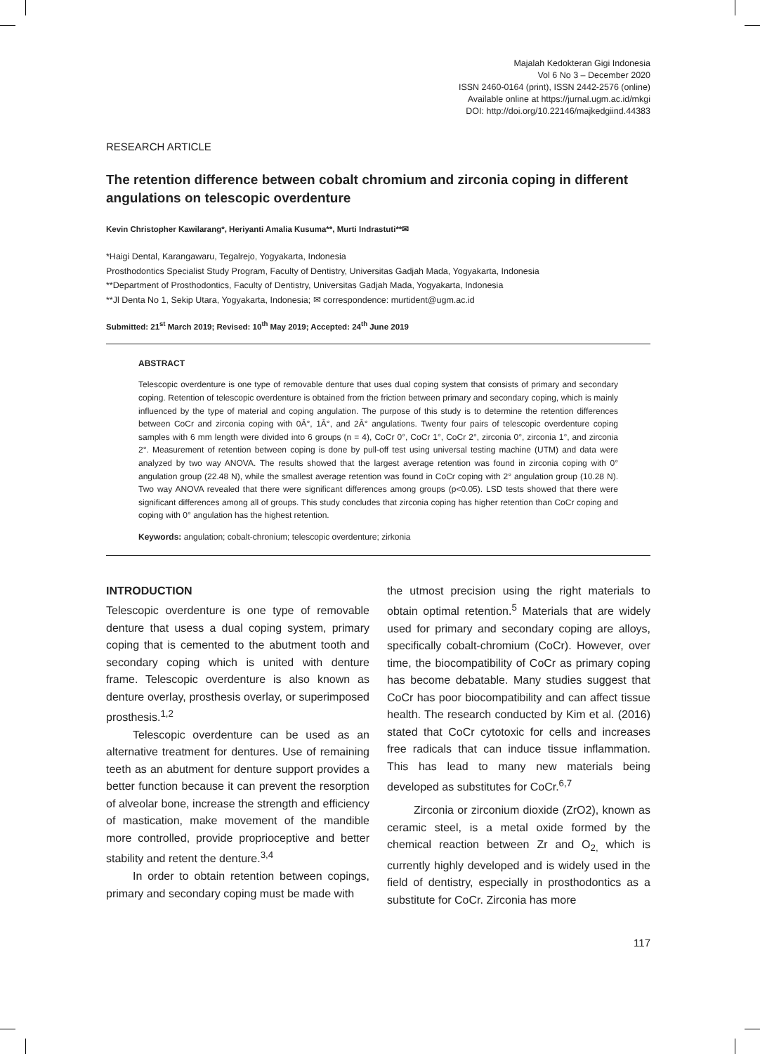Majalah Kedokteran Gigi Indonesia
Vol 6 No 3 – December 2020
ISSN 2460-0164 (print), ISSN 2442-2576 (online)
Available online at https://jurnal.ugm.ac.id/mkgi
DOI: http://doi.org/10.22146/majkedgiind.44383
RESEARCH ARTICLE
The retention difference between cobalt chromium and zirconia coping in different angulations on telescopic overdenture
Kevin Christopher Kawilarang*, Heriyanti Amalia Kusuma**, Murti Indrastuti**✉
*Haigi Dental, Karangawaru, Tegalrejo, Yogyakarta, Indonesia
Prosthodontics Specialist Study Program, Faculty of Dentistry, Universitas Gadjah Mada, Yogyakarta, Indonesia
**Department of Prosthodontics, Faculty of Dentistry, Universitas Gadjah Mada, Yogyakarta, Indonesia
**Jl Denta No 1, Sekip Utara, Yogyakarta, Indonesia; ✉ correspondence: murtident@ugm.ac.id
Submitted: 21<sup>st</sup> March 2019; Revised: 10<sup>th</sup> May 2019; Accepted: 24<sup>th</sup> June 2019
ABSTRACT
Telescopic overdenture is one type of removable denture that uses dual coping system that consists of primary and secondary coping. Retention of telescopic overdenture is obtained from the friction between primary and secondary coping, which is mainly influenced by the type of material and coping angulation. The purpose of this study is to determine the retention differences between CoCr and zirconia coping with 0Â°, 1Â°, and 2Â° angulations. Twenty four pairs of telescopic overdenture coping samples with 6 mm length were divided into 6 groups (n = 4), CoCr 0°, CoCr 1°, CoCr 2°, zirconia 0°, zirconia 1°, and zirconia 2°. Measurement of retention between coping is done by pull-off test using universal testing machine (UTM) and data were analyzed by two way ANOVA. The results showed that the largest average retention was found in zirconia coping with 0° angulation group (22.48 N), while the smallest average retention was found in CoCr coping with 2° angulation group (10.28 N). Two way ANOVA revealed that there were significant differences among groups (p<0.05). LSD tests showed that there were significant differences among all of groups. This study concludes that zirconia coping has higher retention than CoCr coping and coping with 0° angulation has the highest retention.
Keywords: angulation; cobalt-chronium; telescopic overdenture; zirkonia
INTRODUCTION
Telescopic overdenture is one type of removable denture that usess a dual coping system, primary coping that is cemented to the abutment tooth and secondary coping which is united with denture frame. Telescopic overdenture is also known as denture overlay, prosthesis overlay, or superimposed prosthesis.<sup>1,2</sup>
Telescopic overdenture can be used as an alternative treatment for dentures. Use of remaining teeth as an abutment for denture support provides a better function because it can prevent the resorption of alveolar bone, increase the strength and efficiency of mastication, make movement of the mandible more controlled, provide proprioceptive and better stability and retent the denture.<sup>3,4</sup>
In order to obtain retention between copings, primary and secondary coping must be made with
the utmost precision using the right materials to obtain optimal retention.<sup>5</sup> Materials that are widely used for primary and secondary coping are alloys, specifically cobalt-chromium (CoCr). However, over time, the biocompatibility of CoCr as primary coping has become debatable. Many studies suggest that CoCr has poor biocompatibility and can affect tissue health. The research conducted by Kim et al. (2016) stated that CoCr cytotoxic for cells and increases free radicals that can induce tissue inflammation. This has lead to many new materials being developed as substitutes for CoCr.<sup>6,7</sup>
Zirconia or zirconium dioxide (ZrO2), known as ceramic steel, is a metal oxide formed by the chemical reaction between Zr and O<sub>2,</sub> which is currently highly developed and is widely used in the field of dentistry, especially in prosthodontics as a substitute for CoCr. Zirconia has more
117